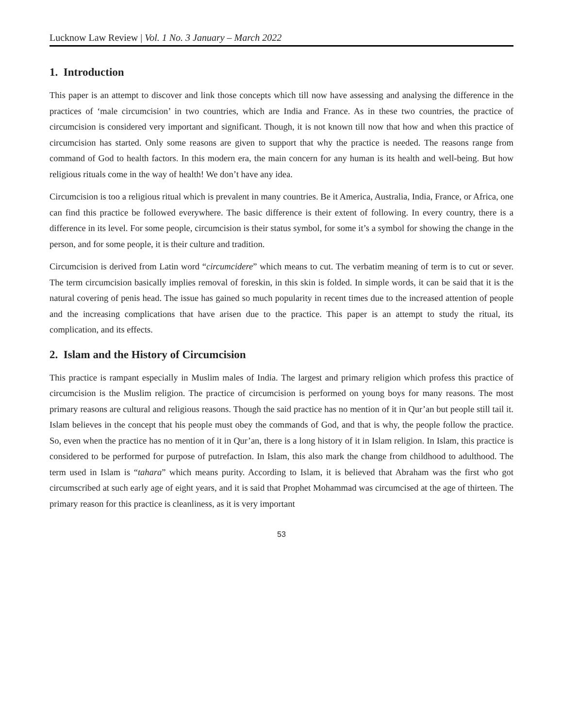Lucknow Law Review | Vol. 1 No. 3 January – March 2022
1. Introduction
This paper is an attempt to discover and link those concepts which till now have assessing and analysing the difference in the practices of ‘male circumcision’ in two countries, which are India and France. As in these two countries, the practice of circumcision is considered very important and significant. Though, it is not known till now that how and when this practice of circumcision has started. Only some reasons are given to support that why the practice is needed. The reasons range from command of God to health factors. In this modern era, the main concern for any human is its health and well-being. But how religious rituals come in the way of health! We don’t have any idea.
Circumcision is too a religious ritual which is prevalent in many countries. Be it America, Australia, India, France, or Africa, one can find this practice be followed everywhere. The basic difference is their extent of following. In every country, there is a difference in its level. For some people, circumcision is their status symbol, for some it’s a symbol for showing the change in the person, and for some people, it is their culture and tradition.
Circumcision is derived from Latin word “circumcidere” which means to cut. The verbatim meaning of term is to cut or sever. The term circumcision basically implies removal of foreskin, in this skin is folded. In simple words, it can be said that it is the natural covering of penis head. The issue has gained so much popularity in recent times due to the increased attention of people and the increasing complications that have arisen due to the practice. This paper is an attempt to study the ritual, its complication, and its effects.
2. Islam and the History of Circumcision
This practice is rampant especially in Muslim males of India. The largest and primary religion which profess this practice of circumcision is the Muslim religion. The practice of circumcision is performed on young boys for many reasons. The most primary reasons are cultural and religious reasons. Though the said practice has no mention of it in Qur’an but people still tail it. Islam believes in the concept that his people must obey the commands of God, and that is why, the people follow the practice. So, even when the practice has no mention of it in Qur’an, there is a long history of it in Islam religion. In Islam, this practice is considered to be performed for purpose of putrefaction. In Islam, this also mark the change from childhood to adulthood. The term used in Islam is “tahara” which means purity. According to Islam, it is believed that Abraham was the first who got circumscribed at such early age of eight years, and it is said that Prophet Mohammad was circumcised at the age of thirteen. The primary reason for this practice is cleanliness, as it is very important
53